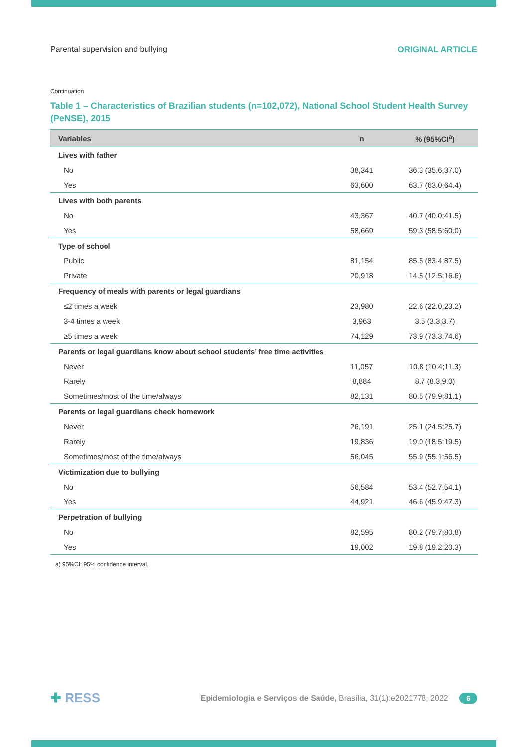Parental supervision and bullying ORIGINAL ARTICLE
Continuation
Table 1 – Characteristics of Brazilian students (n=102,072), National School Student Health Survey (PeNSE), 2015
| Variables | n | % (95%CI<sup>a</sup>) |
| --- | --- | --- |
| Lives with father | | |
| No | 38,341 | 36.3 (35.6;37.0) |
| Yes | 63,600 | 63.7 (63.0;64.4) |
| Lives with both parents | | |
| No | 43,367 | 40.7 (40.0;41.5) |
| Yes | 58,669 | 59.3 (58.5;60.0) |
| Type of school | | |
| Public | 81,154 | 85.5 (83.4;87.5) |
| Private | 20,918 | 14.5 (12.5;16.6) |
| Frequency of meals with parents or legal guardians | | |
| ≤2 times a week | 23,980 | 22.6 (22.0;23.2) |
| 3-4 times a week | 3,963 | 3.5 (3.3;3.7) |
| ≥5 times a week | 74,129 | 73.9 (73.3;74.6) |
| Parents or legal guardians know about school students’ free time activities | | |
| Never | 11,057 | 10.8 (10.4;11.3) |
| Rarely | 8,884 | 8.7 (8.3;9.0) |
| Sometimes/most of the time/always | 82,131 | 80.5 (79.9;81.1) |
| Parents or legal guardians check homework | | |
| Never | 26,191 | 25.1 (24.5;25.7) |
| Rarely | 19,836 | 19.0 (18.5;19.5) |
| Sometimes/most of the time/always | 56,045 | 55.9 (55.1;56.5) |
| Victimization due to bullying | | |
| No | 56,584 | 53.4 (52.7;54.1) |
| Yes | 44,921 | 46.6 (45.9;47.3) |
| Perpetration of bullying | | |
| No | 82,595 | 80.2 (79.7;80.8) |
| Yes | 19,002 | 19.8 (19.2;20.3) |
a) 95%CI: 95% confidence interval.
✚ RESS Epidemiologia e Serviços de Saúde, Brasília, 31(1):e2021778, 2022 6